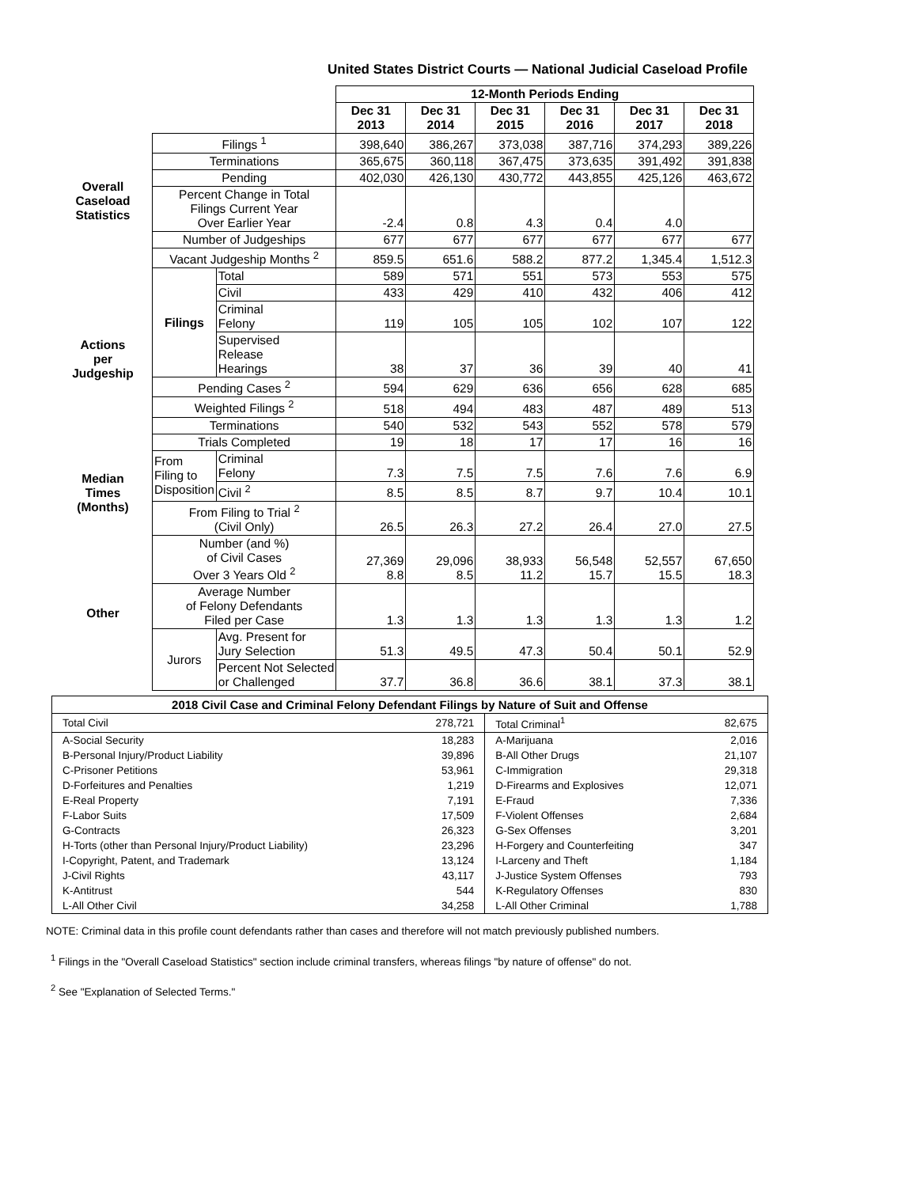United States District Courts — National Judicial Caseload Profile
| | | | 12-Month Periods Ending | | | | | |
| | | | Dec 31 2013 | Dec 31 2014 | Dec 31 2015 | Dec 31 2016 | Dec 31 2017 | Dec 31 2018 |
| Overall Caseload Statistics | Filings <sup>1</sup> | | 398,640 | 386,267 | 373,038 | 387,716 | 374,293 | 389,226 |
| | Terminations | | 365,675 | 360,118 | 367,475 | 373,635 | 391,492 | 391,838 |
| | Pending | | 402,030 | 426,130 | 430,772 | 443,855 | 425,126 | 463,672 |
| | Percent Change in Total Filings Current Year Over Earlier Year | | -2.4 | 0.8 | 4.3 | 0.4 | 4.0 | |
| | Number of Judgeships | | 677 | 677 | 677 | 677 | 677 | 677 |
| | Vacant Judgeship Months <sup>2</sup> | | 859.5 | 651.6 | 588.2 | 877.2 | 1,345.4 | 1,512.3 |
| Actions per Judgeship | Filings | Total | 589 | 571 | 551 | 573 | 553 | 575 |
| | | Civil | 433 | 429 | 410 | 432 | 406 | 412 |
| | | Criminal Felony | 119 | 105 | 105 | 102 | 107 | 122 |
| | | Supervised Release Hearings | 38 | 37 | 36 | 39 | 40 | 41 |
| | Pending Cases <sup>2</sup> | | 594 | 629 | 636 | 656 | 628 | 685 |
| | Weighted Filings <sup>2</sup> | | 518 | 494 | 483 | 487 | 489 | 513 |
| | Terminations | | 540 | 532 | 543 | 552 | 578 | 579 |
| | Trials Completed | | 19 | 18 | 17 | 17 | 16 | 16 |
| Median Times (Months) | From Filing to Disposition | Criminal Felony | 7.3 | 7.5 | 7.5 | 7.6 | 7.6 | 6.9 |
| | | Civil <sup>2</sup> | 8.5 | 8.5 | 8.7 | 9.7 | 10.4 | 10.1 |
| | From Filing to Trial <sup>2</sup> (Civil Only) | | 26.5 | 26.3 | 27.2 | 26.4 | 27.0 | 27.5 |
| Other | Number (and %) of Civil Cases Over 3 Years Old <sup>2</sup> | | 27,369 8.8 | 29,096 8.5 | 38,933 11.2 | 56,548 15.7 | 52,557 15.5 | 67,650 18.3 |
| | Average Number of Felony Defendants Filed per Case | | 1.3 | 1.3 | 1.3 | 1.3 | 1.3 | 1.2 |
| | Jurors | Avg. Present for Jury Selection | 51.3 | 49.5 | 47.3 | 50.4 | 50.1 | 52.9 |
| | | Percent Not Selected or Challenged | 37.7 | 36.8 | 36.6 | 38.1 | 37.3 | 38.1 |
| 2018 Civil Case and Criminal Felony Defendant Filings by Nature of Suit and Offense | | | |
| --- | --- | --- | --- |
| Total Civil | 278,721 | Total Criminal<sup>1</sup> | 82,675 |
| A-Social Security | 18,283 | A-Marijuana | 2,016 |
| B-Personal Injury/Product Liability | 39,896 | B-All Other Drugs | 21,107 |
| C-Prisoner Petitions | 53,961 | C-Immigration | 29,318 |
| D-Forfeitures and Penalties | 1,219 | D-Firearms and Explosives | 12,071 |
| E-Real Property | 7,191 | E-Fraud | 7,336 |
| F-Labor Suits | 17,509 | F-Violent Offenses | 2,684 |
| G-Contracts | 26,323 | G-Sex Offenses | 3,201 |
| H-Torts (other than Personal Injury/Product Liability) | 23,296 | H-Forgery and Counterfeiting | 347 |
| I-Copyright, Patent, and Trademark | 13,124 | I-Larceny and Theft | 1,184 |
| J-Civil Rights | 43,117 | J-Justice System Offenses | 793 |
| K-Antitrust | 544 | K-Regulatory Offenses | 830 |
| L-All Other Civil | 34,258 | L-All Other Criminal | 1,788 |
NOTE: Criminal data in this profile count defendants rather than cases and therefore will not match previously published numbers.
<sup>1</sup> Filings in the "Overall Caseload Statistics" section include criminal transfers, whereas filings "by nature of offense" do not.
<sup>2</sup> See "Explanation of Selected Terms."